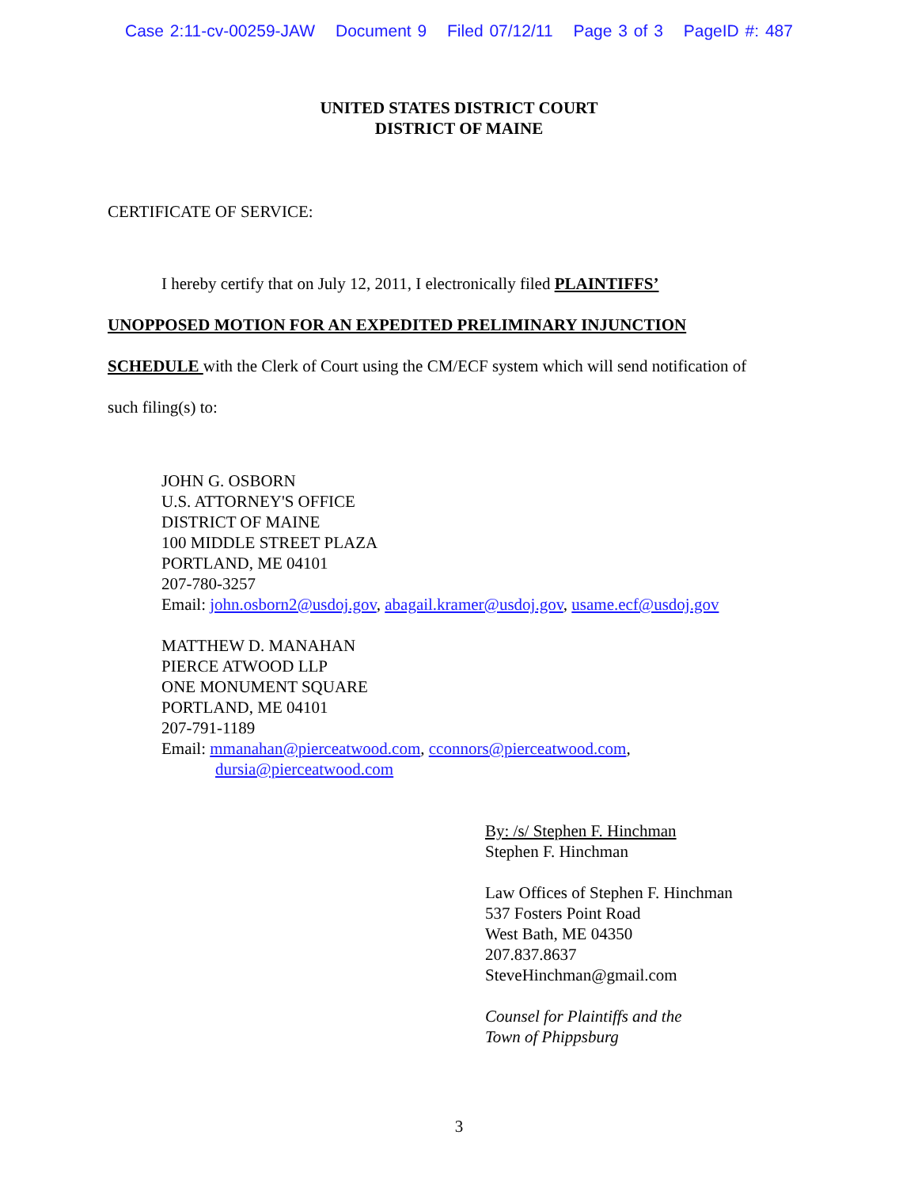Case 2:11-cv-00259-JAW Document 9 Filed 07/12/11 Page 3 of 3 PageID #: 487
UNITED STATES DISTRICT COURT
DISTRICT OF MAINE
CERTIFICATE OF SERVICE:
I hereby certify that on July 12, 2011, I electronically filed PLAINTIFFS’
UNOPPOSED MOTION FOR AN EXPEDITED PRELIMINARY INJUNCTION
SCHEDULE with the Clerk of Court using the CM/ECF system which will send notification of
such filing(s) to:
JOHN G. OSBORN
U.S. ATTORNEY'S OFFICE
DISTRICT OF MAINE
100 MIDDLE STREET PLAZA
PORTLAND, ME 04101
207-780-3257
Email: john.osborn2@usdoj.gov, abagail.kramer@usdoj.gov, usame.ecf@usdoj.gov
MATTHEW D. MANAHAN
PIERCE ATWOOD LLP
ONE MONUMENT SQUARE
PORTLAND, ME 04101
207-791-1189
Email: mmanahan@pierceatwood.com, cconnors@pierceatwood.com,
dursia@pierceatwood.com
By: /s/ Stephen F. Hinchman
Stephen F. Hinchman
Law Offices of Stephen F. Hinchman
537 Fosters Point Road
West Bath, ME 04350
207.837.8637
SteveHinchman@gmail.com
Counsel for Plaintiffs and the
Town of Phippsburg
3